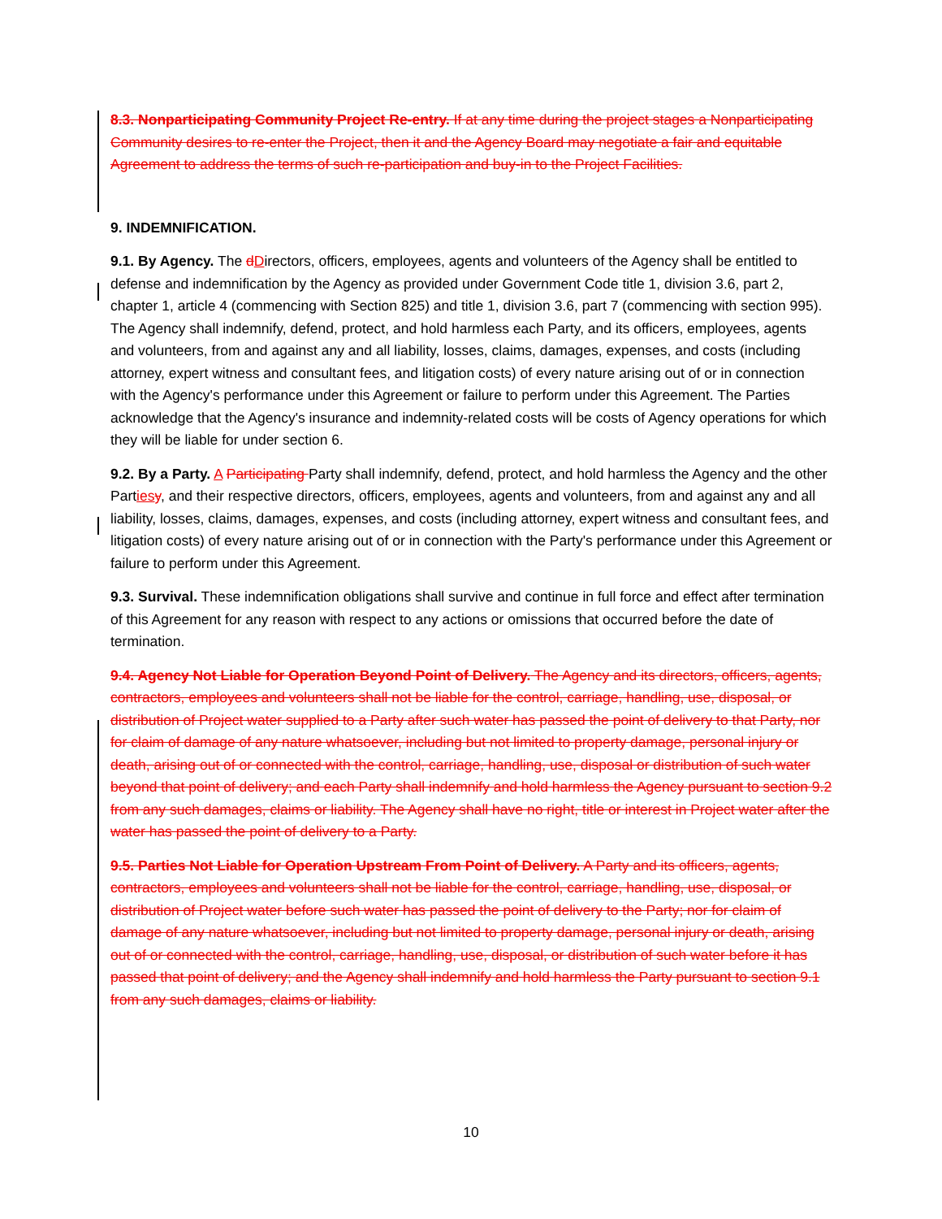8.3. Nonparticipating Community Project Re-entry. If at any time during the project stages a Nonparticipating Community desires to re-enter the Project, then it and the Agency Board may negotiate a fair and equitable Agreement to address the terms of such re-participation and buy-in to the Project Facilities.
9. INDEMNIFICATION.
9.1. By Agency. The dDirectors, officers, employees, agents and volunteers of the Agency shall be entitled to defense and indemnification by the Agency as provided under Government Code title 1, division 3.6, part 2, chapter 1, article 4 (commencing with Section 825) and title 1, division 3.6, part 7 (commencing with section 995). The Agency shall indemnify, defend, protect, and hold harmless each Party, and its officers, employees, agents and volunteers, from and against any and all liability, losses, claims, damages, expenses, and costs (including attorney, expert witness and consultant fees, and litigation costs) of every nature arising out of or in connection with the Agency's performance under this Agreement or failure to perform under this Agreement. The Parties acknowledge that the Agency's insurance and indemnity-related costs will be costs of Agency operations for which they will be liable for under section 6.
9.2. By a Party. A Participating Party shall indemnify, defend, protect, and hold harmless the Agency and the other Parties y, and their respective directors, officers, employees, agents and volunteers, from and against any and all liability, losses, claims, damages, expenses, and costs (including attorney, expert witness and consultant fees, and litigation costs) of every nature arising out of or in connection with the Party's performance under this Agreement or failure to perform under this Agreement.
9.3. Survival. These indemnification obligations shall survive and continue in full force and effect after termination of this Agreement for any reason with respect to any actions or omissions that occurred before the date of termination.
9.4. Agency Not Liable for Operation Beyond Point of Delivery. The Agency and its directors, officers, agents, contractors, employees and volunteers shall not be liable for the control, carriage, handling, use, disposal, or distribution of Project water supplied to a Party after such water has passed the point of delivery to that Party, nor for claim of damage of any nature whatsoever, including but not limited to property damage, personal injury or death, arising out of or connected with the control, carriage, handling, use, disposal or distribution of such water beyond that point of delivery; and each Party shall indemnify and hold harmless the Agency pursuant to section 9.2 from any such damages, claims or liability. The Agency shall have no right, title or interest in Project water after the water has passed the point of delivery to a Party.
9.5. Parties Not Liable for Operation Upstream From Point of Delivery. A Party and its officers, agents, contractors, employees and volunteers shall not be liable for the control, carriage, handling, use, disposal, or distribution of Project water before such water has passed the point of delivery to the Party; nor for claim of damage of any nature whatsoever, including but not limited to property damage, personal injury or death, arising out of or connected with the control, carriage, handling, use, disposal, or distribution of such water before it has passed that point of delivery; and the Agency shall indemnify and hold harmless the Party pursuant to section 9.1 from any such damages, claims or liability.
10